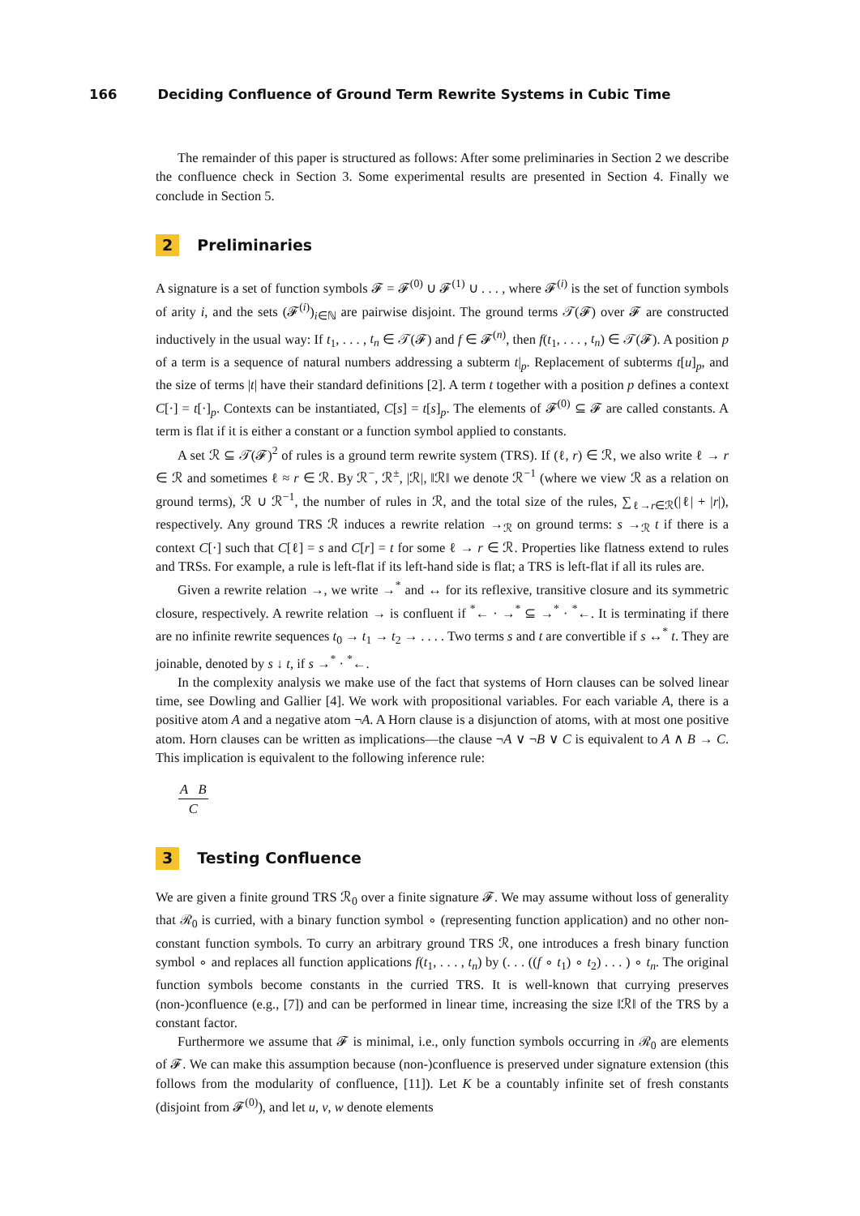166 Deciding Confluence of Ground Term Rewrite Systems in Cubic Time
The remainder of this paper is structured as follows: After some preliminaries in Section 2 we describe the confluence check in Section 3. Some experimental results are presented in Section 4. Finally we conclude in Section 5.
2 Preliminaries
A signature is a set of function symbols 𝓕 = 𝓕<sup>(0)</sup> ∪ 𝓕<sup>(1)</sup> ∪ . . . , where 𝓕<sup>(i)</sup> is the set of function symbols of arity i, and the sets (𝓕<sup>(i)</sup>)<sub>i∈ℕ</sub> are pairwise disjoint. The ground terms 𝒯(𝓕) over 𝓕 are constructed inductively in the usual way: If t<sub>1</sub>, . . . , t<sub>n</sub> ∈ 𝒯(𝓕) and f ∈ 𝓕<sup>(n)</sup>, then f(t<sub>1</sub>, . . . , t<sub>n</sub>) ∈ 𝒯(𝓕). A position p of a term is a sequence of natural numbers addressing a subterm t|<sub>p</sub>. Replacement of subterms t[u]<sub>p</sub>, and the size of terms |t| have their standard definitions [2]. A term t together with a position p defines a context C[·] = t[·]<sub>p</sub>. Contexts can be instantiated, C[s] = t[s]<sub>p</sub>. The elements of 𝓕<sup>(0)</sup> ⊆ 𝓕 are called constants. A term is flat if it is either a constant or a function symbol applied to constants.
A set ℛ ⊆ 𝒯(𝓕)<sup>2</sup> of rules is a ground term rewrite system (TRS). If (ℓ, r) ∈ ℛ, we also write ℓ → r ∈ ℛ and sometimes ℓ ≈ r ∈ ℛ. By ℛ<sup>−</sup>, ℛ<sup>±</sup>, |ℛ|, ‖ℛ‖ we denote ℛ<sup>−1</sup> (where we view ℛ as a relation on ground terms), ℛ ∪ ℛ<sup>−1</sup>, the number of rules in ℛ, and the total size of the rules, ∑<sub>ℓ→r∈ℛ</sub>(|ℓ| + |r|), respectively. Any ground TRS ℛ induces a rewrite relation →<sub>ℛ</sub> on ground terms: s →<sub>ℛ</sub> t if there is a context C[·] such that C[ℓ] = s and C[r] = t for some ℓ → r ∈ ℛ. Properties like flatness extend to rules and TRSs. For example, a rule is left-flat if its left-hand side is flat; a TRS is left-flat if all its rules are.
Given a rewrite relation →, we write →<sup>*</sup> and ↔ for its reflexive, transitive closure and its symmetric closure, respectively. A rewrite relation → is confluent if <sup>*</sup>← · →<sup>*</sup> ⊆ →<sup>*</sup> · <sup>*</sup>←. It is terminating if there are no infinite rewrite sequences t<sub>0</sub> → t<sub>1</sub> → t<sub>2</sub> → . . . . Two terms s and t are convertible if s ↔<sup>*</sup> t. They are joinable, denoted by s ↓ t, if s →<sup>*</sup> · <sup>*</sup>←.
In the complexity analysis we make use of the fact that systems of Horn clauses can be solved linear time, see Dowling and Gallier [4]. We work with propositional variables. For each variable A, there is a positive atom A and a negative atom ¬A. A Horn clause is a disjunction of atoms, with at most one positive atom. Horn clauses can be written as implications—the clause ¬A ∨ ¬B ∨ C is equivalent to A ∧ B → C. This implication is equivalent to the following inference rule:
A B
C
3 Testing Confluence
We are given a finite ground TRS ℛ<sub>0</sub> over a finite signature 𝓕. We may assume without loss of generality that ℛ<sub>0</sub> is curried, with a binary function symbol ∘ (representing function application) and no other non-constant function symbols. To curry an arbitrary ground TRS ℛ, one introduces a fresh binary function symbol ∘ and replaces all function applications f(t<sub>1</sub>, . . . , t<sub>n</sub>) by (. . . ((f ∘ t<sub>1</sub>) ∘ t<sub>2</sub>) . . . ) ∘ t<sub>n</sub>. The original function symbols become constants in the curried TRS. It is well-known that currying preserves (non-)confluence (e.g., [7]) and can be performed in linear time, increasing the size ‖ℛ‖ of the TRS by a constant factor.
Furthermore we assume that 𝓕 is minimal, i.e., only function symbols occurring in ℛ<sub>0</sub> are elements of 𝓕. We can make this assumption because (non-)confluence is preserved under signature extension (this follows from the modularity of confluence, [11]). Let K be a countably infinite set of fresh constants (disjoint from 𝓕<sup>(0)</sup>), and let u, v, w denote elements